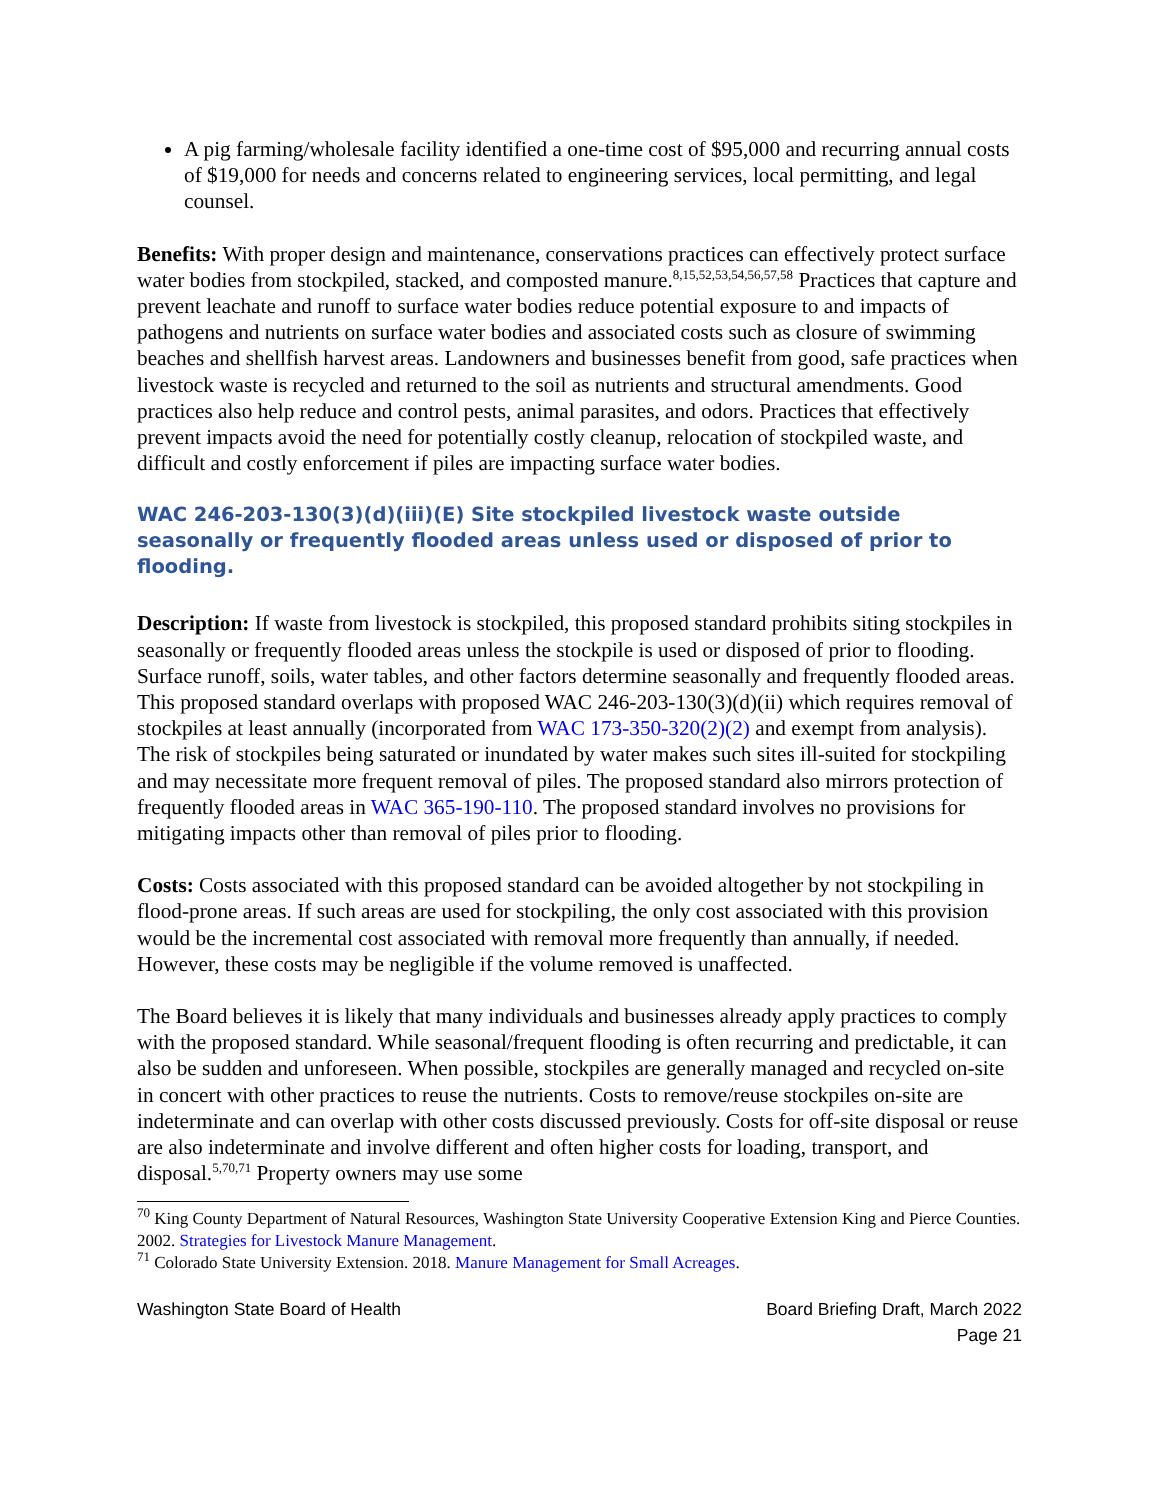A pig farming/wholesale facility identified a one-time cost of $95,000 and recurring annual costs of $19,000 for needs and concerns related to engineering services, local permitting, and legal counsel.
Benefits: With proper design and maintenance, conservations practices can effectively protect surface water bodies from stockpiled, stacked, and composted manure.<sup>8,15,52,53,54,56,57,58</sup> Practices that capture and prevent leachate and runoff to surface water bodies reduce potential exposure to and impacts of pathogens and nutrients on surface water bodies and associated costs such as closure of swimming beaches and shellfish harvest areas. Landowners and businesses benefit from good, safe practices when livestock waste is recycled and returned to the soil as nutrients and structural amendments. Good practices also help reduce and control pests, animal parasites, and odors. Practices that effectively prevent impacts avoid the need for potentially costly cleanup, relocation of stockpiled waste, and difficult and costly enforcement if piles are impacting surface water bodies.
WAC 246-203-130(3)(d)(iii)(E) Site stockpiled livestock waste outside seasonally or frequently flooded areas unless used or disposed of prior to flooding.
Description: If waste from livestock is stockpiled, this proposed standard prohibits siting stockpiles in seasonally or frequently flooded areas unless the stockpile is used or disposed of prior to flooding. Surface runoff, soils, water tables, and other factors determine seasonally and frequently flooded areas. This proposed standard overlaps with proposed WAC 246-203-130(3)(d)(ii) which requires removal of stockpiles at least annually (incorporated from WAC 173-350-320(2)(2) and exempt from analysis). The risk of stockpiles being saturated or inundated by water makes such sites ill-suited for stockpiling and may necessitate more frequent removal of piles. The proposed standard also mirrors protection of frequently flooded areas in WAC 365-190-110. The proposed standard involves no provisions for mitigating impacts other than removal of piles prior to flooding.
Costs: Costs associated with this proposed standard can be avoided altogether by not stockpiling in flood-prone areas. If such areas are used for stockpiling, the only cost associated with this provision would be the incremental cost associated with removal more frequently than annually, if needed. However, these costs may be negligible if the volume removed is unaffected.
The Board believes it is likely that many individuals and businesses already apply practices to comply with the proposed standard. While seasonal/frequent flooding is often recurring and predictable, it can also be sudden and unforeseen. When possible, stockpiles are generally managed and recycled on-site in concert with other practices to reuse the nutrients. Costs to remove/reuse stockpiles on-site are indeterminate and can overlap with other costs discussed previously. Costs for off-site disposal or reuse are also indeterminate and involve different and often higher costs for loading, transport, and disposal.<sup>5,70,71</sup> Property owners may use some
<sup>70</sup> King County Department of Natural Resources, Washington State University Cooperative Extension King and Pierce Counties. 2002. Strategies for Livestock Manure Management.
<sup>71</sup> Colorado State University Extension. 2018. Manure Management for Small Acreages.
Washington State Board of Health
Board Briefing Draft, March 2022
Page 21